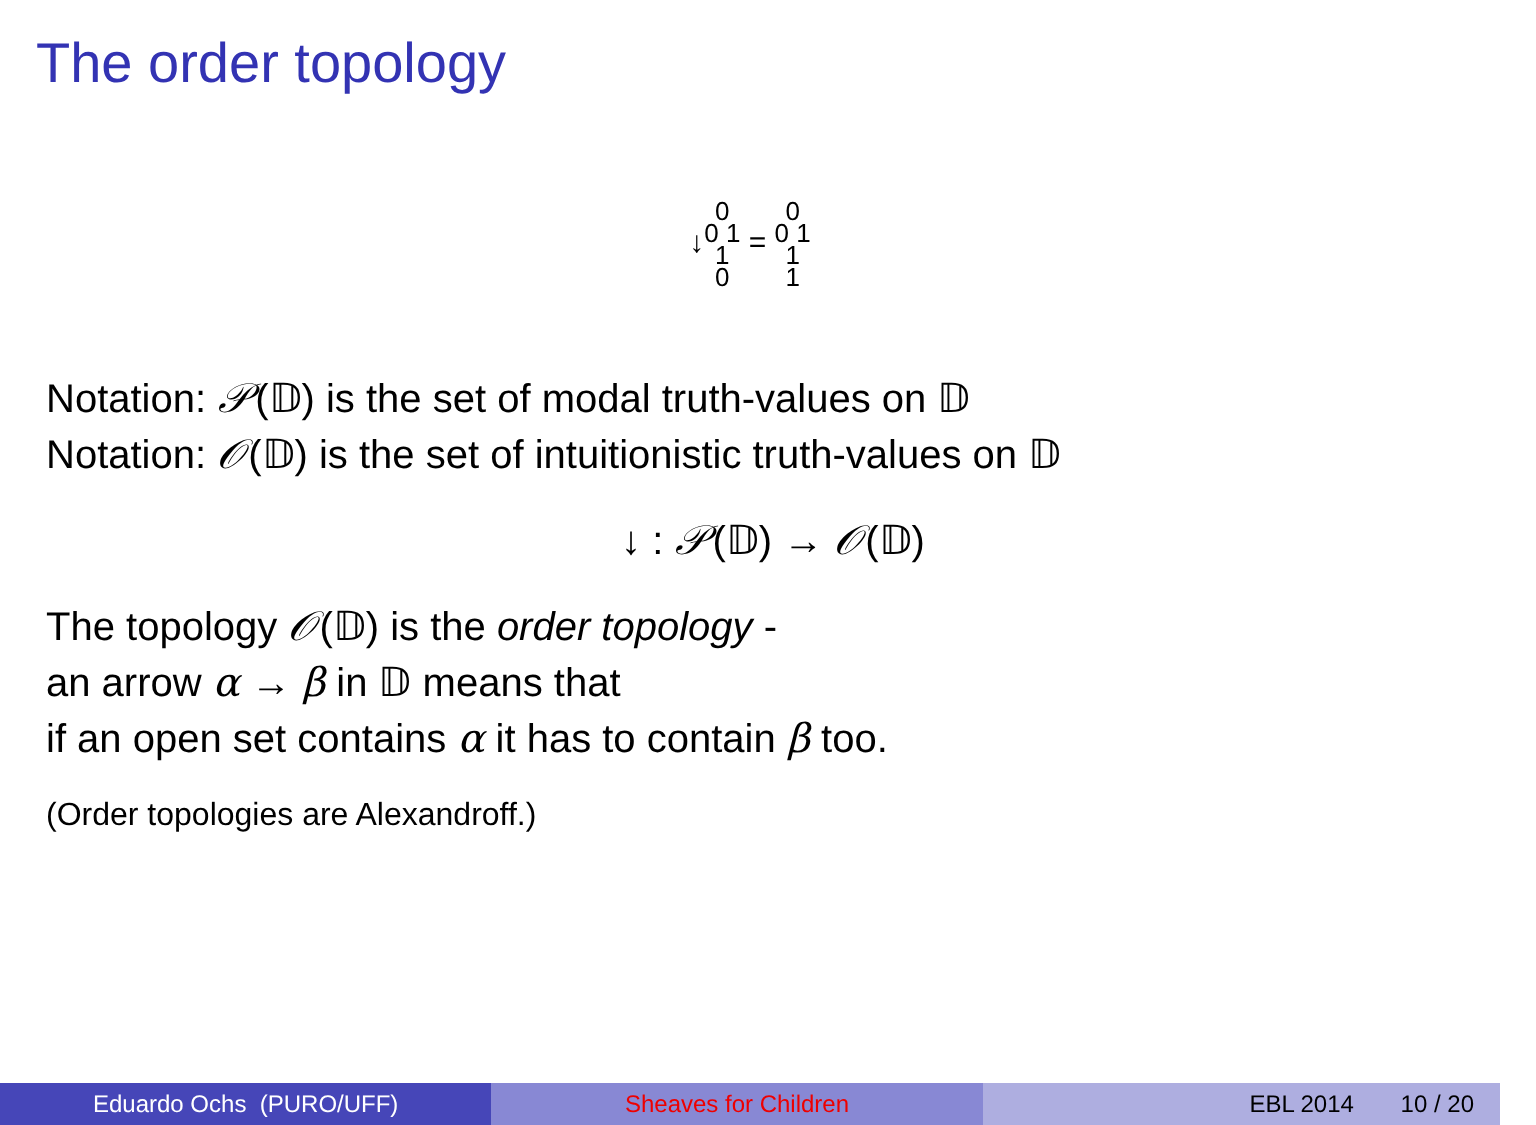The order topology
↓0
0 1
1
0 = 0
0 1
1
1
Notation: 𝒫(𝔻) is the set of modal truth-values on 𝔻
Notation: 𝒪(𝔻) is the set of intuitionistic truth-values on 𝔻
↓ : 𝒫(𝔻) → 𝒪(𝔻)
The topology 𝒪(𝔻) is the order topology -
an arrow α → β in 𝔻 means that
if an open set contains α it has to contain β too.
(Order topologies are Alexandroff.)
Eduardo Ochs (PURO/UFF) Sheaves for Children EBL 2014 10 / 20